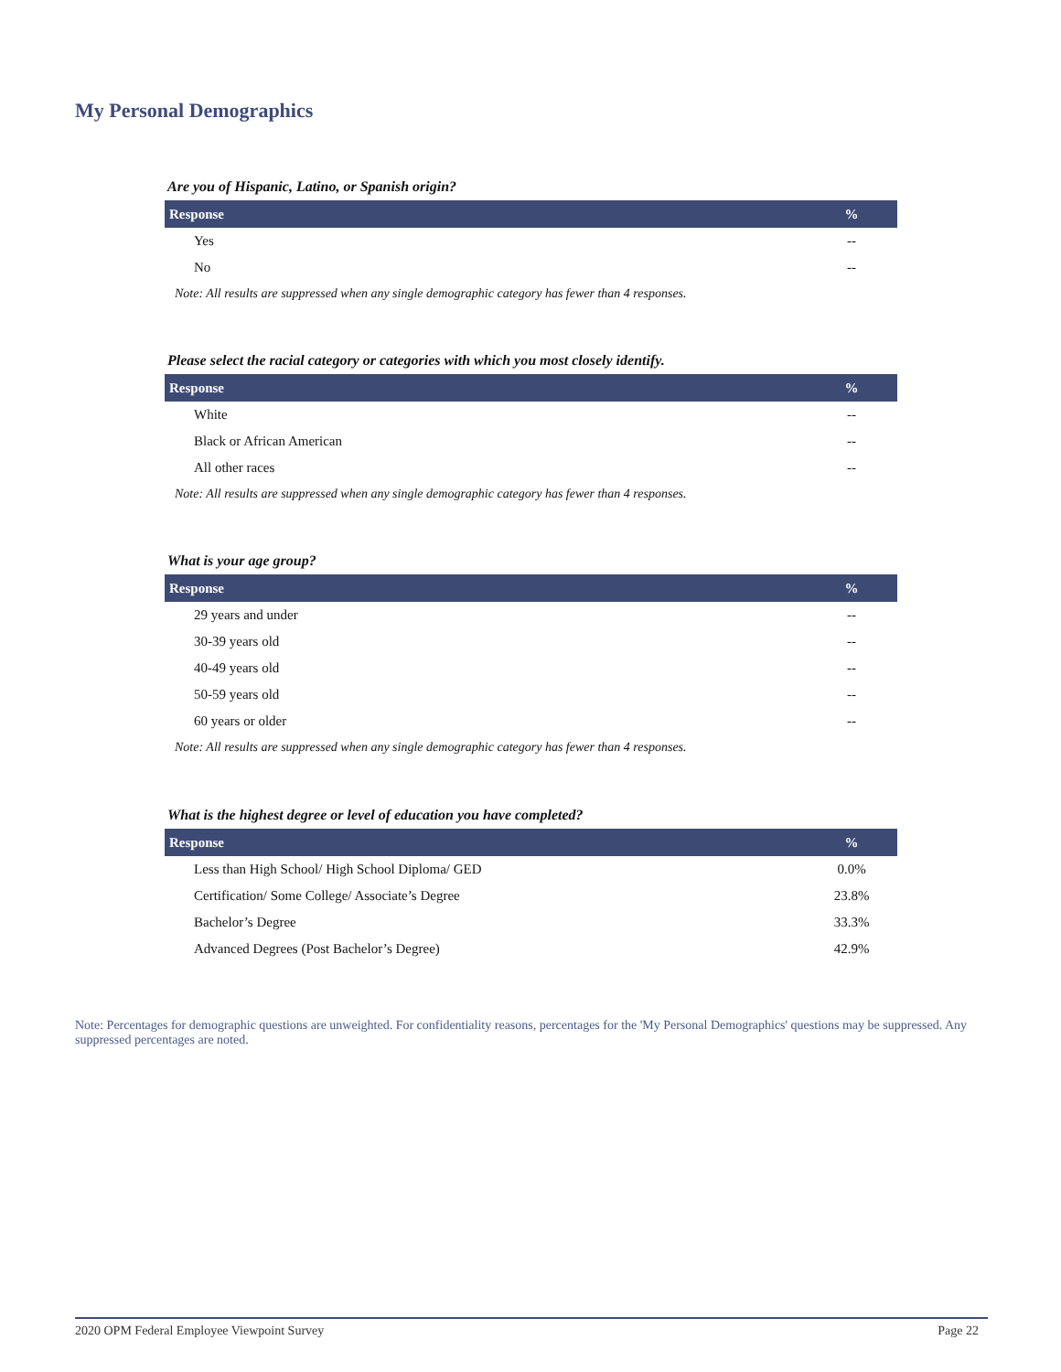My Personal Demographics
Are you of Hispanic, Latino, or Spanish origin?
| Response | % |
| --- | --- |
| Yes | -- |
| No | -- |
Note: All results are suppressed when any single demographic category has fewer than 4 responses.
Please select the racial category or categories with which you most closely identify.
| Response | % |
| --- | --- |
| White | -- |
| Black or African American | -- |
| All other races | -- |
Note: All results are suppressed when any single demographic category has fewer than 4 responses.
What is your age group?
| Response | % |
| --- | --- |
| 29 years and under | -- |
| 30-39 years old | -- |
| 40-49 years old | -- |
| 50-59 years old | -- |
| 60 years or older | -- |
Note: All results are suppressed when any single demographic category has fewer than 4 responses.
What is the highest degree or level of education you have completed?
| Response | % |
| --- | --- |
| Less than High School/ High School Diploma/ GED | 0.0% |
| Certification/ Some College/ Associate’s Degree | 23.8% |
| Bachelor’s Degree | 33.3% |
| Advanced Degrees (Post Bachelor’s Degree) | 42.9% |
Note: Percentages for demographic questions are unweighted. For confidentiality reasons, percentages for the 'My Personal Demographics' questions may be suppressed. Any suppressed percentages are noted.
2020 OPM Federal Employee Viewpoint Survey Page 22